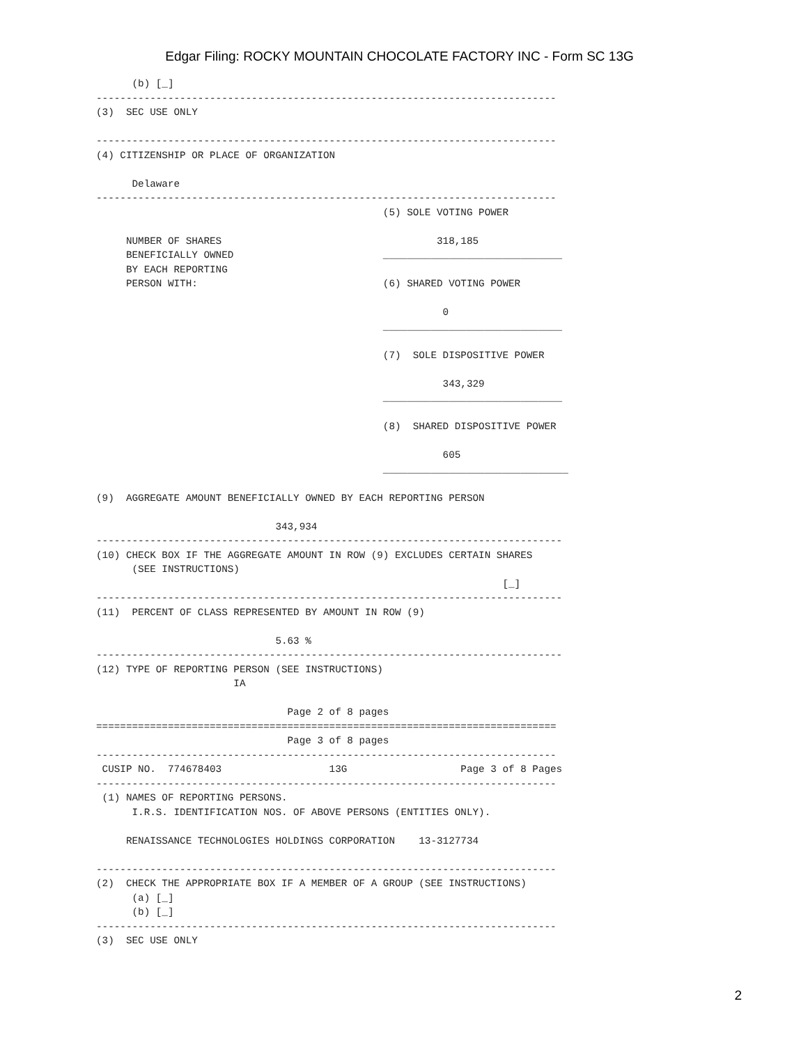Edgar Filing: ROCKY MOUNTAIN CHOCOLATE FACTORY INC - Form SC 13G
      (b) [_]
-----------------------------------------------------------------------------
(3)  SEC USE ONLY

-----------------------------------------------------------------------------
(4) CITIZENSHIP OR PLACE OF ORGANIZATION

      Delaware
-----------------------------------------------------------------------------
                                                (5) SOLE VOTING POWER

     NUMBER OF SHARES                                    318,185
     BENEFICIALLY OWNED                         ______________________________
     BY EACH REPORTING
     PERSON WITH:                               (6) SHARED VOTING POWER

                                                          0
                                                ______________________________

                                                (7)  SOLE DISPOSITIVE POWER

                                                          343,329
                                                ______________________________

                                                (8)  SHARED DISPOSITIVE POWER

                                                          605
                                                _______________________________

(9)  AGGREGATE AMOUNT BENEFICIALLY OWNED BY EACH REPORTING PERSON

                              343,934
------------------------------------------------------------------------------
(10) CHECK BOX IF THE AGGREGATE AMOUNT IN ROW (9) EXCLUDES CERTAIN SHARES
      (SEE INSTRUCTIONS)
                                                                    [_]
------------------------------------------------------------------------------
(11)  PERCENT OF CLASS REPRESENTED BY AMOUNT IN ROW (9)

                              5.63 %
------------------------------------------------------------------------------
(12) TYPE OF REPORTING PERSON (SEE INSTRUCTIONS)
                       IA

                                Page 2 of 8 pages
=============================================================================
                                Page 3 of 8 pages
-----------------------------------------------------------------------------
 CUSIP NO.  774678403                  13G                   Page 3 of 8 Pages
-----------------------------------------------------------------------------
 (1) NAMES OF REPORTING PERSONS.
      I.R.S. IDENTIFICATION NOS. OF ABOVE PERSONS (ENTITIES ONLY).

     RENAISSANCE TECHNOLOGIES HOLDINGS CORPORATION    13-3127734

-----------------------------------------------------------------------------
(2)  CHECK THE APPROPRIATE BOX IF A MEMBER OF A GROUP (SEE INSTRUCTIONS)
      (a) [_]
      (b) [_]
-----------------------------------------------------------------------------
(3)  SEC USE ONLY
2